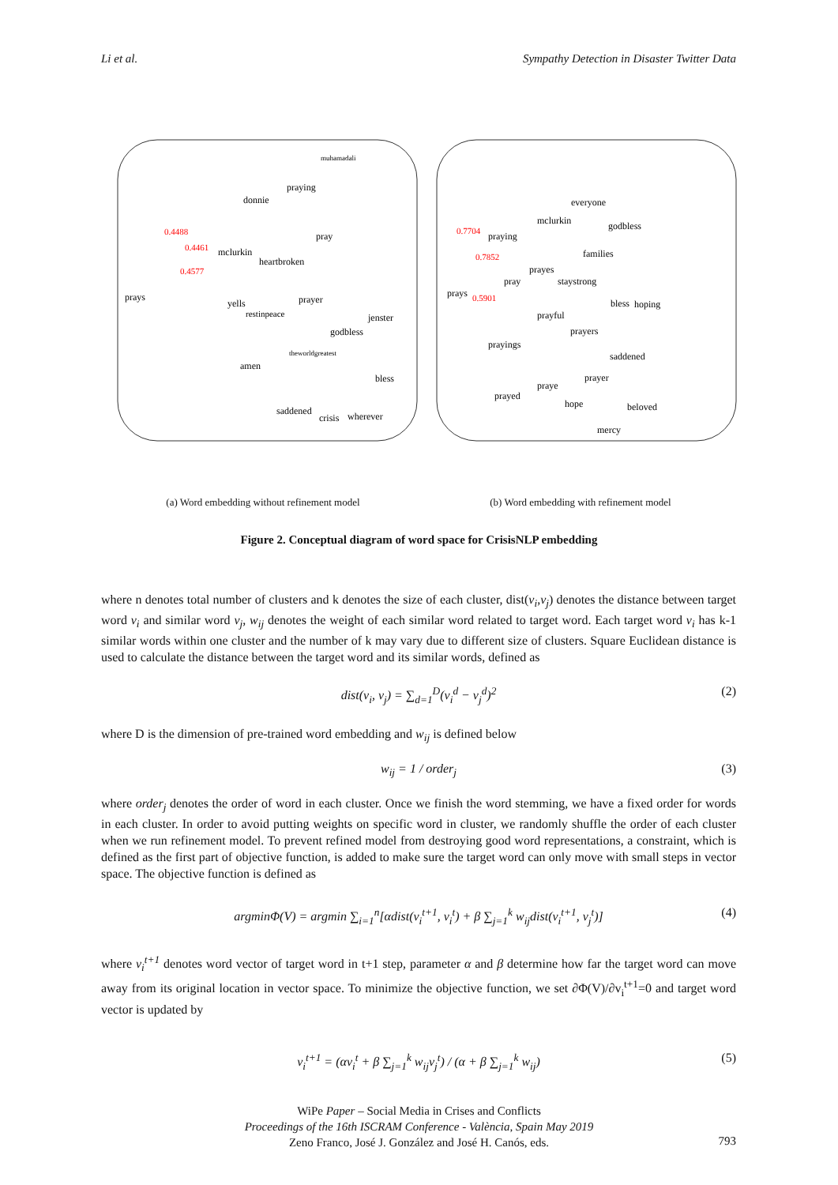Li et al. Sympathy Detection in Disaster Twitter Data
prays
donnie
praying
muhamadali
mclurkin
heartbroken
pray
yells
restinpeace
prayer
jenster
godbless
theworldgreatest
amen
bless
saddened
crisis
wherever
0.4488
0.4461
0.4577
prays
praying
mclurkin
everyone
godbless
families
prayes
pray
staystrong
bless
hoping
prayful
prayers
prayings
saddened
prayer
praye
prayed
hope
beloved
mercy
0.7704
0.7852
0.5901
(a) Word embedding without refinement model (b) Word embedding with refinement model
Figure 2. Conceptual diagram of word space for CrisisNLP embedding
where n denotes total number of clusters and k denotes the size of each cluster, dist(v<sub>i</sub>,v<sub>j</sub>) denotes the distance between target word v<sub>i</sub> and similar word v<sub>j</sub>, w<sub>ij</sub> denotes the weight of each similar word related to target word. Each target word v<sub>i</sub> has k-1 similar words within one cluster and the number of k may vary due to different size of clusters. Square Euclidean distance is used to calculate the distance between the target word and its similar words, defined as
dist(v<sub>i</sub>, v<sub>j</sub>) = ∑<sub>d=1</sub><sup>D</sup>(v<sub>i</sub><sup>d</sup> − v<sub>j</sub><sup>d</sup>)<sup>2</sup> (2)
where D is the dimension of pre-trained word embedding and w<sub>ij</sub> is defined below
w<sub>ij</sub> = 1 / order<sub>j</sub> (3)
where order<sub>j</sub> denotes the order of word in each cluster. Once we finish the word stemming, we have a fixed order for words in each cluster. In order to avoid putting weights on specific word in cluster, we randomly shuffle the order of each cluster when we run refinement model. To prevent refined model from destroying good word representations, a constraint, which is defined as the first part of objective function, is added to make sure the target word can only move with small steps in vector space. The objective function is defined as
argminΦ(V) = argmin ∑<sub>i=1</sub><sup>n</sup>[αdist(v<sub>i</sub><sup>t+1</sup>, v<sub>i</sub><sup>t</sup>) + β ∑<sub>j=1</sub><sup>k</sup> w<sub>ij</sub>dist(v<sub>i</sub><sup>t+1</sup>, v<sub>j</sub><sup>t</sup>)] (4)
where v<sub>i</sub><sup>t+1</sup> denotes word vector of target word in t+1 step, parameter α and β determine how far the target word can move away from its original location in vector space. To minimize the objective function, we set ∂Φ(V)/∂v<sub>i</sub><sup>t+1</sup>=0 and target word vector is updated by
v<sub>i</sub><sup>t+1</sup> = (αv<sub>i</sub><sup>t</sup> + β ∑<sub>j=1</sub><sup>k</sup> w<sub>ij</sub>v<sub>j</sub><sup>t</sup>) / (α + β ∑<sub>j=1</sub><sup>k</sup> w<sub>ij</sub>) (5)
WiPe Paper – Social Media in Crises and Conflicts
Proceedings of the 16th ISCRAM Conference - València, Spain May 2019
Zeno Franco, José J. González and José H. Canós, eds.
793